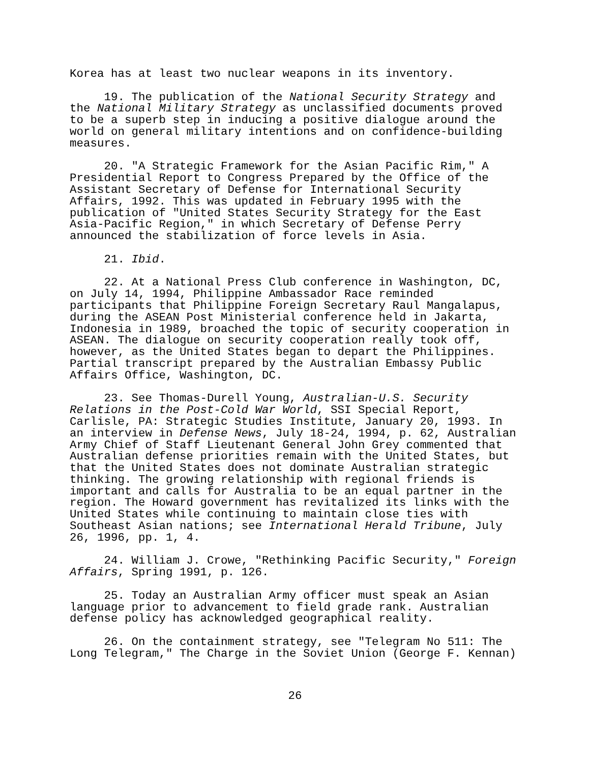Korea has at least two nuclear weapons in its inventory.
19. The publication of the National Security Strategy and the National Military Strategy as unclassified documents proved to be a superb step in inducing a positive dialogue around the world on general military intentions and on confidence-building measures.
20. "A Strategic Framework for the Asian Pacific Rim," A Presidential Report to Congress Prepared by the Office of the Assistant Secretary of Defense for International Security Affairs, 1992. This was updated in February 1995 with the publication of "United States Security Strategy for the East Asia-Pacific Region," in which Secretary of Defense Perry announced the stabilization of force levels in Asia.
21. Ibid.
22. At a National Press Club conference in Washington, DC, on July 14, 1994, Philippine Ambassador Race reminded participants that Philippine Foreign Secretary Raul Mangalapus, during the ASEAN Post Ministerial conference held in Jakarta, Indonesia in 1989, broached the topic of security cooperation in ASEAN. The dialogue on security cooperation really took off, however, as the United States began to depart the Philippines. Partial transcript prepared by the Australian Embassy Public Affairs Office, Washington, DC.
23. See Thomas-Durell Young, Australian-U.S. Security Relations in the Post-Cold War World, SSI Special Report, Carlisle, PA: Strategic Studies Institute, January 20, 1993. In an interview in Defense News, July 18-24, 1994, p. 62, Australian Army Chief of Staff Lieutenant General John Grey commented that Australian defense priorities remain with the United States, but that the United States does not dominate Australian strategic thinking. The growing relationship with regional friends is important and calls for Australia to be an equal partner in the region. The Howard government has revitalized its links with the United States while continuing to maintain close ties with Southeast Asian nations; see International Herald Tribune, July 26, 1996, pp. 1, 4.
24. William J. Crowe, "Rethinking Pacific Security," Foreign Affairs, Spring 1991, p. 126.
25. Today an Australian Army officer must speak an Asian language prior to advancement to field grade rank. Australian defense policy has acknowledged geographical reality.
26. On the containment strategy, see "Telegram No 511: The Long Telegram," The Charge in the Soviet Union (George F. Kennan)
26